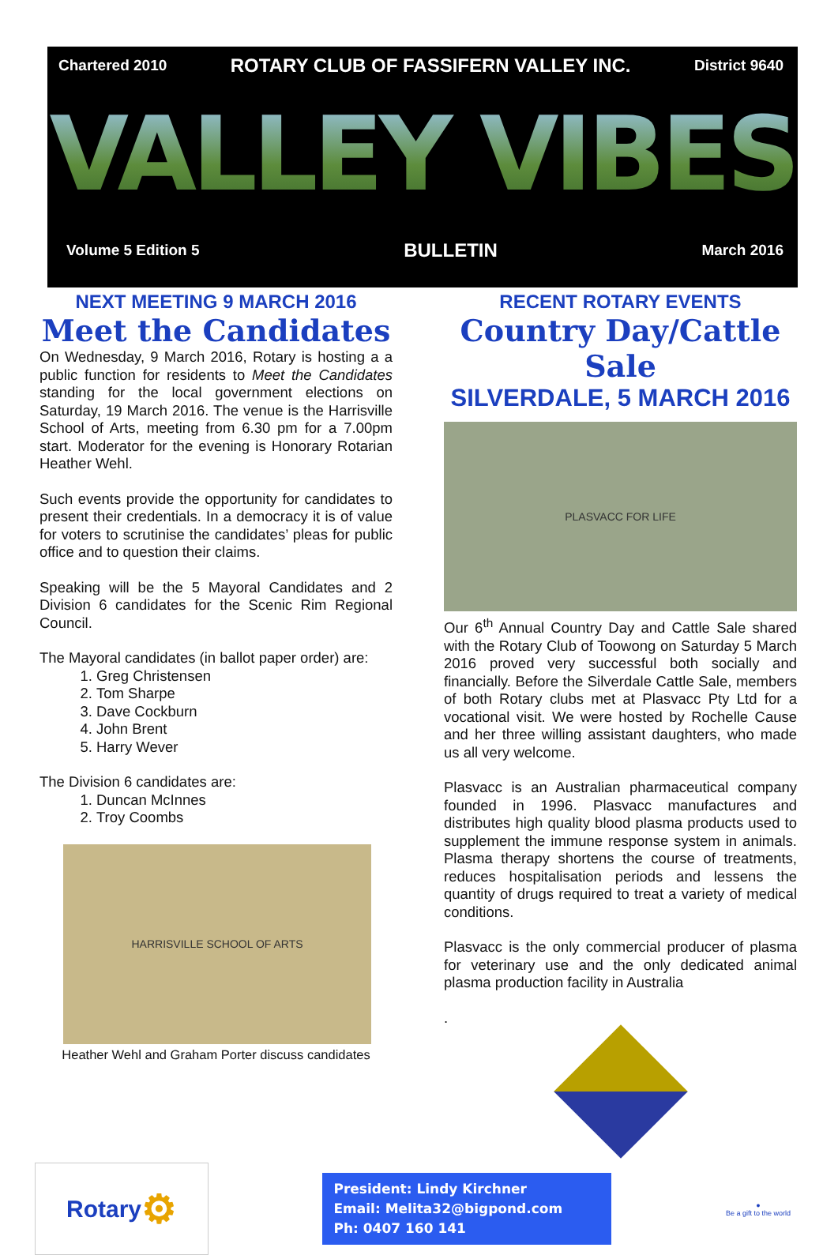Chartered 2010 ROTARY CLUB OF FASSIFERN VALLEY INC. District 9640
VALLEY VIBES
Volume 5 Edition 5 BULLETIN March 2016
NEXT MEETING 9 MARCH 2016
Meet the Candidates
On Wednesday, 9 March 2016, Rotary is hosting a a public function for residents to Meet the Candidates standing for the local government elections on Saturday, 19 March 2016. The venue is the Harrisville School of Arts, meeting from 6.30 pm for a 7.00pm start. Moderator for the evening is Honorary Rotarian Heather Wehl.
Such events provide the opportunity for candidates to present their credentials. In a democracy it is of value for voters to scrutinise the candidates’ pleas for public office and to question their claims.
Speaking will be the 5 Mayoral Candidates and 2 Division 6 candidates for the Scenic Rim Regional Council.
The Mayoral candidates (in ballot paper order) are:
1. Greg Christensen
2. Tom Sharpe
3. Dave Cockburn
4. John Brent
5. Harry Wever
The Division 6 candidates are:
1. Duncan McInnes
2. Troy Coombs
HARRISVILLE SCHOOL OF ARTS
Heather Wehl and Graham Porter discuss candidates
RECENT ROTARY EVENTS
Country Day/Cattle Sale
SILVERDALE, 5 MARCH 2016
PLASVACC FOR LIFE
Our 6<sup>th</sup> Annual Country Day and Cattle Sale shared with the Rotary Club of Toowong on Saturday 5 March 2016 proved very successful both socially and financially. Before the Silverdale Cattle Sale, members of both Rotary clubs met at Plasvacc Pty Ltd for a vocational visit. We were hosted by Rochelle Cause and her three willing assistant daughters, who made us all very welcome.
Plasvacc is an Australian pharmaceutical company founded in 1996. Plasvacc manufactures and distributes high quality blood plasma products used to supplement the immune response system in animals. Plasma therapy shortens the course of treatments, reduces hospitalisation periods and lessens the quantity of drugs required to treat a variety of medical conditions.
Plasvacc is the only commercial producer of plasma for veterinary use and the only dedicated animal plasma production facility in Australia
.
Rotary ⚙
President: Lindy Kirchner
Email: Melita32@bigpond.com
Ph: 0407 160 141
●
Be a gift to the world